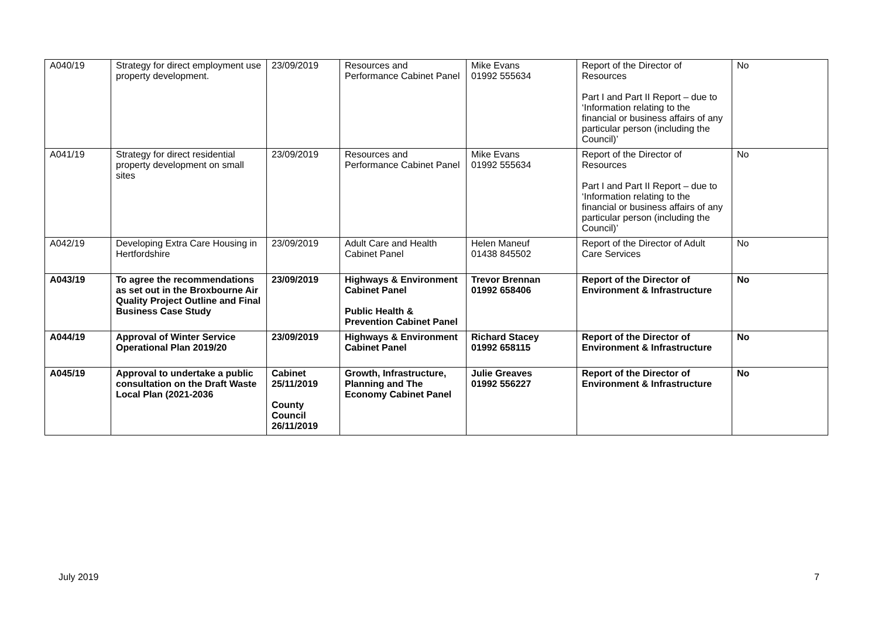| A040/19 | Strategy for direct employment use property development. | 23/09/2019 | Resources and Performance Cabinet Panel | Mike Evans 01992 555634 | Report of the Director of Resources Part I and Part II Report – due to ‘Information relating to the financial or business affairs of any particular person (including the Council)’ | No |
| A041/19 | Strategy for direct residential property development on small sites | 23/09/2019 | Resources and Performance Cabinet Panel | Mike Evans 01992 555634 | Report of the Director of Resources Part I and Part II Report – due to ‘Information relating to the financial or business affairs of any particular person (including the Council)’ | No |
| A042/19 | Developing Extra Care Housing in Hertfordshire | 23/09/2019 | Adult Care and Health Cabinet Panel | Helen Maneuf 01438 845502 | Report of the Director of Adult Care Services | No |
| A043/19 | To agree the recommendations as set out in the Broxbourne Air Quality Project Outline and Final Business Case Study | 23/09/2019 | Highways & Environment Cabinet Panel Public Health & Prevention Cabinet Panel | Trevor Brennan 01992 658406 | Report of the Director of Environment & Infrastructure | No |
| A044/19 | Approval of Winter Service Operational Plan 2019/20 | 23/09/2019 | Highways & Environment Cabinet Panel | Richard Stacey 01992 658115 | Report of the Director of Environment & Infrastructure | No |
| A045/19 | Approval to undertake a public consultation on the Draft Waste Local Plan (2021-2036 | Cabinet 25/11/2019 County Council 26/11/2019 | Growth, Infrastructure, Planning and The Economy Cabinet Panel | Julie Greaves 01992 556227 | Report of the Director of Environment & Infrastructure | No |
July 2019 7